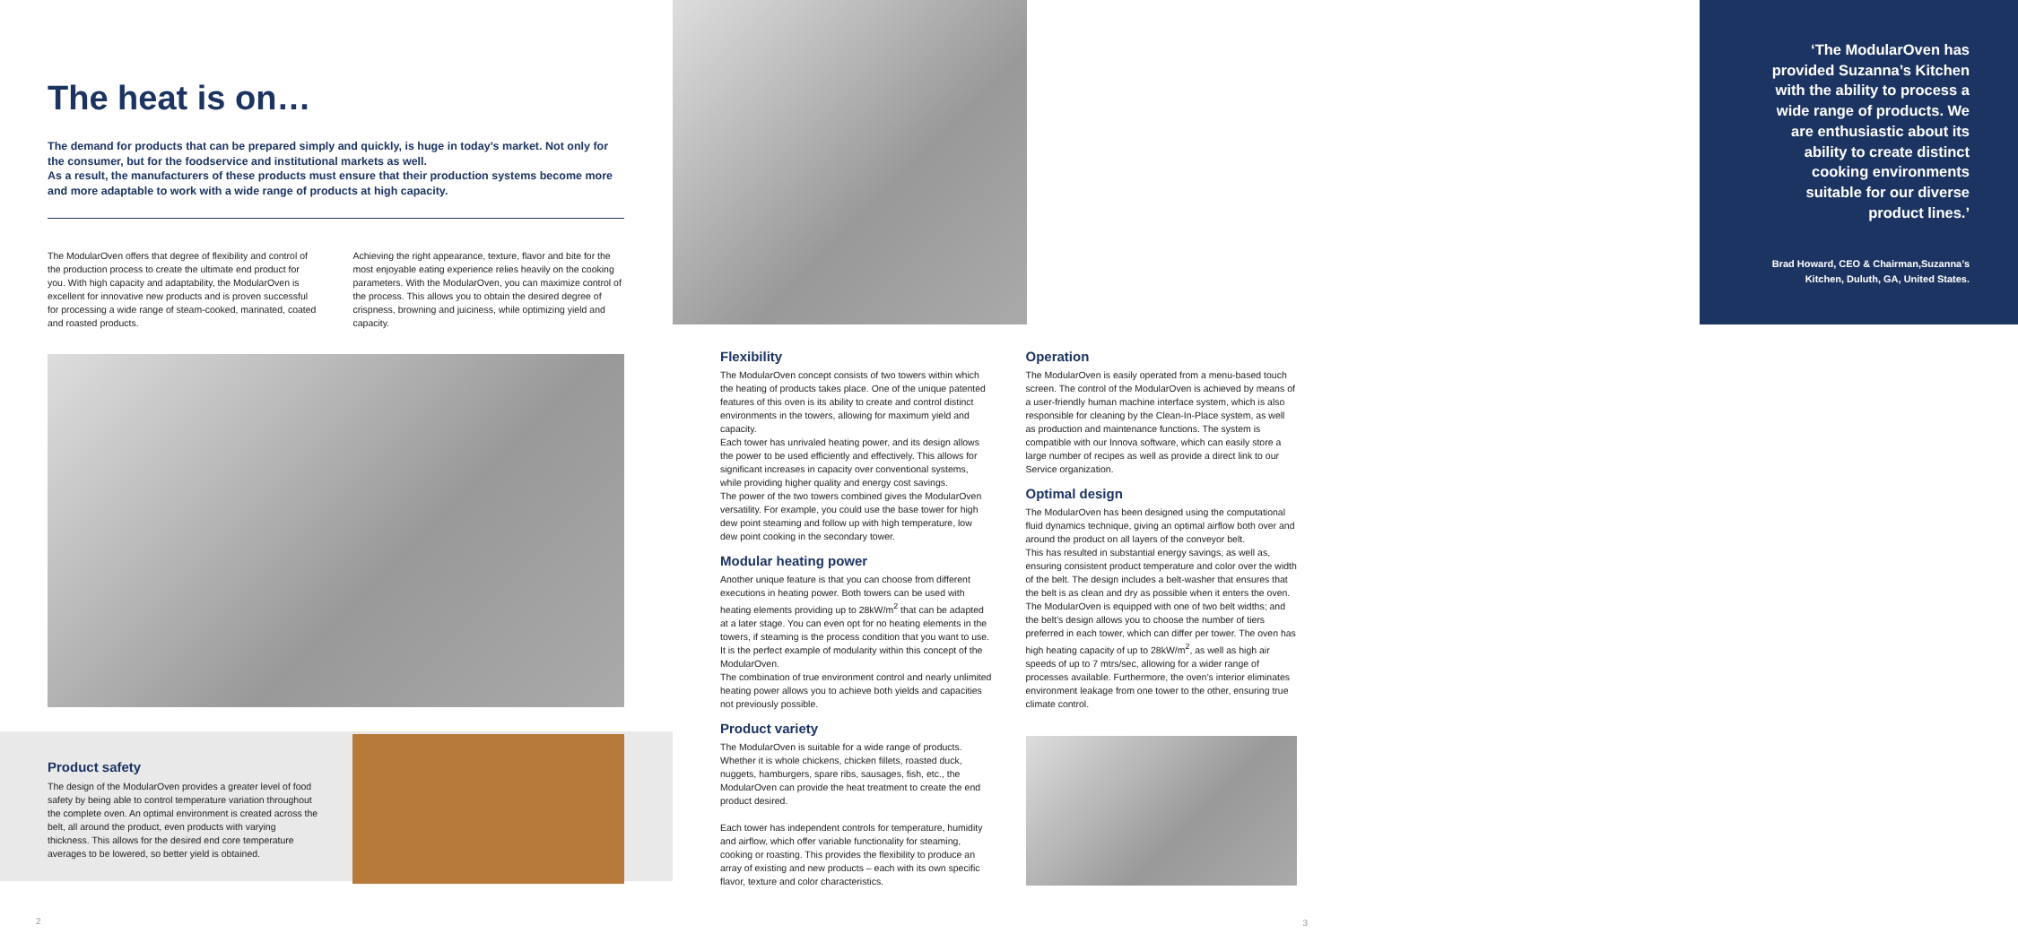The heat is on…
The demand for products that can be prepared simply and quickly, is huge in today’s market. Not only for the consumer, but for the foodservice and institutional markets as well.
As a result, the manufacturers of these products must ensure that their production systems become more and more adaptable to work with a wide range of products at high capacity.
The ModularOven offers that degree of flexibility and control of the production process to create the ultimate end product for you. With high capacity and adaptability, the ModularOven is excellent for innovative new products and is proven successful for processing a wide range of steam-cooked, marinated, coated and roasted products.
Achieving the right appearance, texture, flavor and bite for the most enjoyable eating experience relies heavily on the cooking parameters. With the ModularOven, you can maximize control of the process. This allows you to obtain the desired degree of crispness, browning and juiciness, while optimizing yield and capacity.
Product safety
The design of the ModularOven provides a greater level of food safety by being able to control temperature variation throughout the complete oven. An optimal environment is created across the belt, all around the product, even products with varying thickness. This allows for the desired end core temperature averages to be lowered, so better yield is obtained.
2
‘The ModularOven has provided Suzanna’s Kitchen with the ability to process a wide range of products. We are enthusiastic about its ability to create distinct cooking environments suitable for our diverse product lines.’
Brad Howard, CEO & Chairman,Suzanna’s Kitchen, Duluth, GA, United States.
Flexibility
The ModularOven concept consists of two towers within which the heating of products takes place. One of the unique patented features of this oven is its ability to create and control distinct environments in the towers, allowing for maximum yield and capacity.
Each tower has unrivaled heating power, and its design allows the power to be used efficiently and effectively. This allows for significant increases in capacity over conventional systems, while providing higher quality and energy cost savings.
The power of the two towers combined gives the ModularOven versatility. For example, you could use the base tower for high dew point steaming and follow up with high temperature, low dew point cooking in the secondary tower.
Modular heating power
Another unique feature is that you can choose from different executions in heating power. Both towers can be used with heating elements providing up to 28kW/m<sup>2</sup> that can be adapted at a later stage. You can even opt for no heating elements in the towers, if steaming is the process condition that you want to use. It is the perfect example of modularity within this concept of the ModularOven.
The combination of true environment control and nearly unlimited heating power allows you to achieve both yields and capacities not previously possible.
Product variety
The ModularOven is suitable for a wide range of products. Whether it is whole chickens, chicken fillets, roasted duck, nuggets, hamburgers, spare ribs, sausages, fish, etc., the ModularOven can provide the heat treatment to create the end product desired.
Each tower has independent controls for temperature, humidity and airflow, which offer variable functionality for steaming, cooking or roasting. This provides the flexibility to produce an array of existing and new products – each with its own specific flavor, texture and color characteristics.
Operation
The ModularOven is easily operated from a menu-based touch screen. The control of the ModularOven is achieved by means of a user-friendly human machine interface system, which is also responsible for cleaning by the Clean-In-Place system, as well as production and maintenance functions. The system is compatible with our Innova software, which can easily store a large number of recipes as well as provide a direct link to our Service organization.
Optimal design
The ModularOven has been designed using the computational fluid dynamics technique, giving an optimal airflow both over and around the product on all layers of the conveyor belt.
This has resulted in substantial energy savings, as well as, ensuring consistent product temperature and color over the width of the belt. The design includes a belt-washer that ensures that the belt is as clean and dry as possible when it enters the oven.
The ModularOven is equipped with one of two belt widths; and the belt’s design allows you to choose the number of tiers preferred in each tower, which can differ per tower. The oven has high heating capacity of up to 28kW/m<sup>2</sup>, as well as high air speeds of up to 7 mtrs/sec, allowing for a wider range of processes available. Furthermore, the oven’s interior eliminates environment leakage from one tower to the other, ensuring true climate control.
3